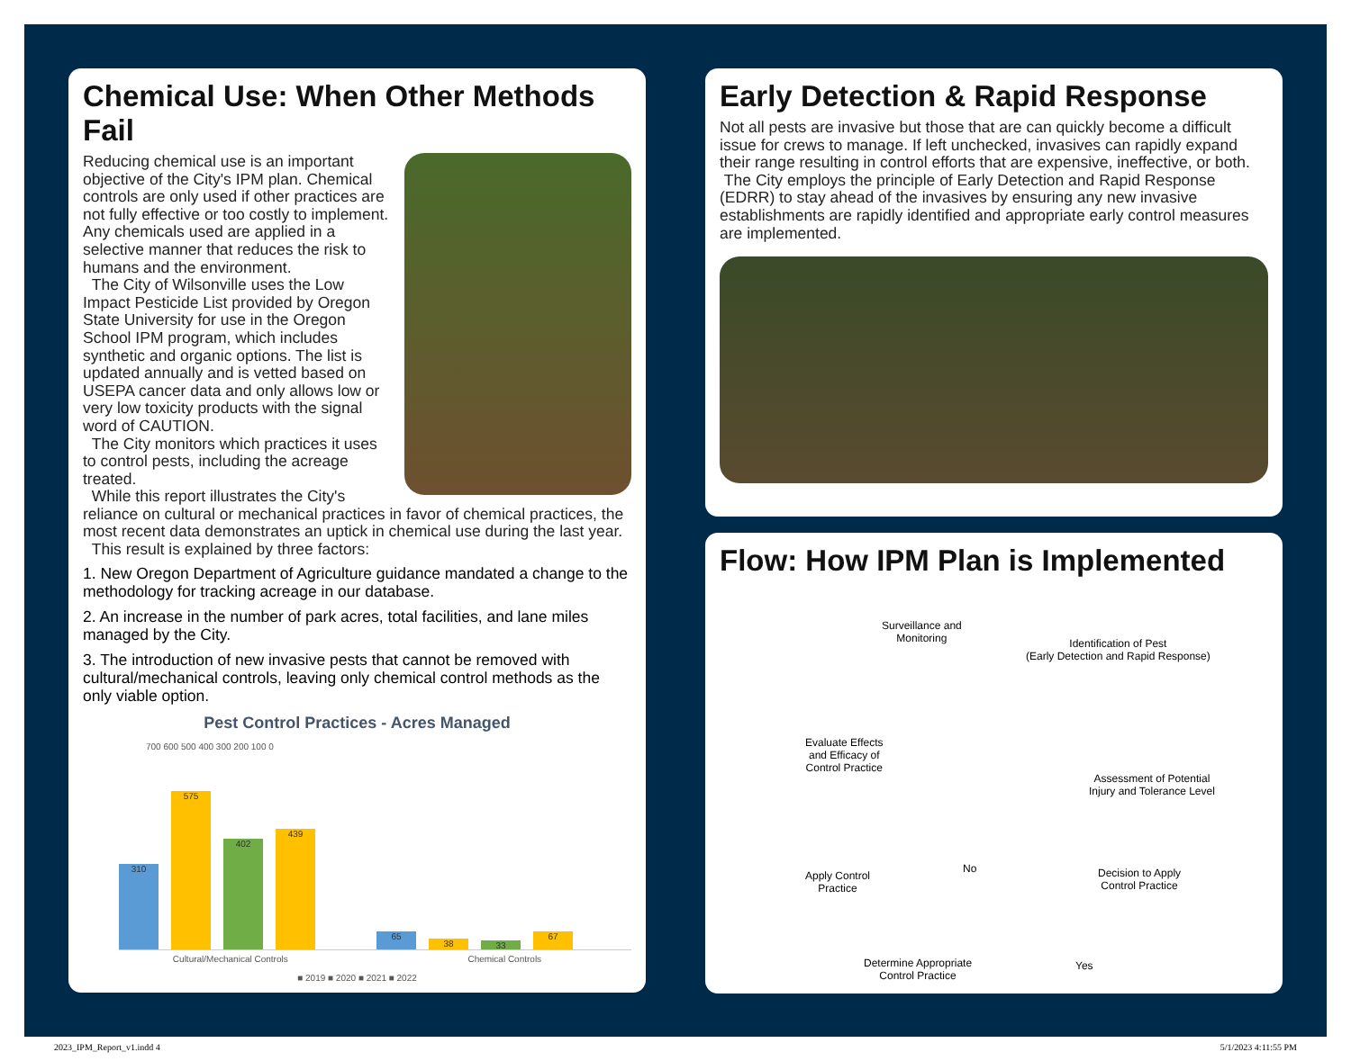Chemical Use: When Other Methods Fail
Reducing chemical use is an important objective of the City's IPM plan. Chemical controls are only used if other practices are not fully effective or too costly to implement. Any chemicals used are applied in a selective manner that reduces the risk to humans and the environment.
The City of Wilsonville uses the Low Impact Pesticide List provided by Oregon State University for use in the Oregon School IPM program, which includes synthetic and organic options. The list is updated annually and is vetted based on USEPA cancer data and only allows low or very low toxicity products with the signal word of CAUTION.
The City monitors which practices it uses to control pests, including the acreage treated.
While this report illustrates the City's reliance on cultural or mechanical practices in favor of chemical practices, the most recent data demonstrates an uptick in chemical use during the last year.
This result is explained by three factors:
1. New Oregon Department of Agriculture guidance mandated a change to the methodology for tracking acreage in our database.
2. An increase in the number of park acres, total facilities, and lane miles managed by the City.
3. The introduction of new invasive pests that cannot be removed with cultural/mechanical controls, leaving only chemical control methods as the only viable option.
Pest Control Practices - Acres Managed
700 600 500 400 300 200 100 0
310
575
402
439
65
38
33
67
Cultural/Mechanical Controls Chemical Controls
■ 2019 ■ 2020 ■ 2021 ■ 2022
Early Detection & Rapid Response
Not all pests are invasive but those that are can quickly become a difficult issue for crews to manage. If left unchecked, invasives can rapidly expand their range resulting in control efforts that are expensive, ineffective, or both.
The City employs the principle of Early Detection and Rapid Response (EDRR) to stay ahead of the invasives by ensuring any new invasive establishments are rapidly identified and appropriate early control measures are implemented.
Flow: How IPM Plan is Implemented
Surveillance and
Monitoring Identification of Pest
(Early Detection and Rapid Response)
Assessment of Potential
Injury and Tolerance Level
Decision to Apply
Control Practice
Yes
No
Determine Appropriate
Control Practice
Apply Control
Practice
Evaluate Effects
and Efficacy of
Control Practice
2023_IPM_Report_v1.indd 4 5/1/2023 4:11:55 PM